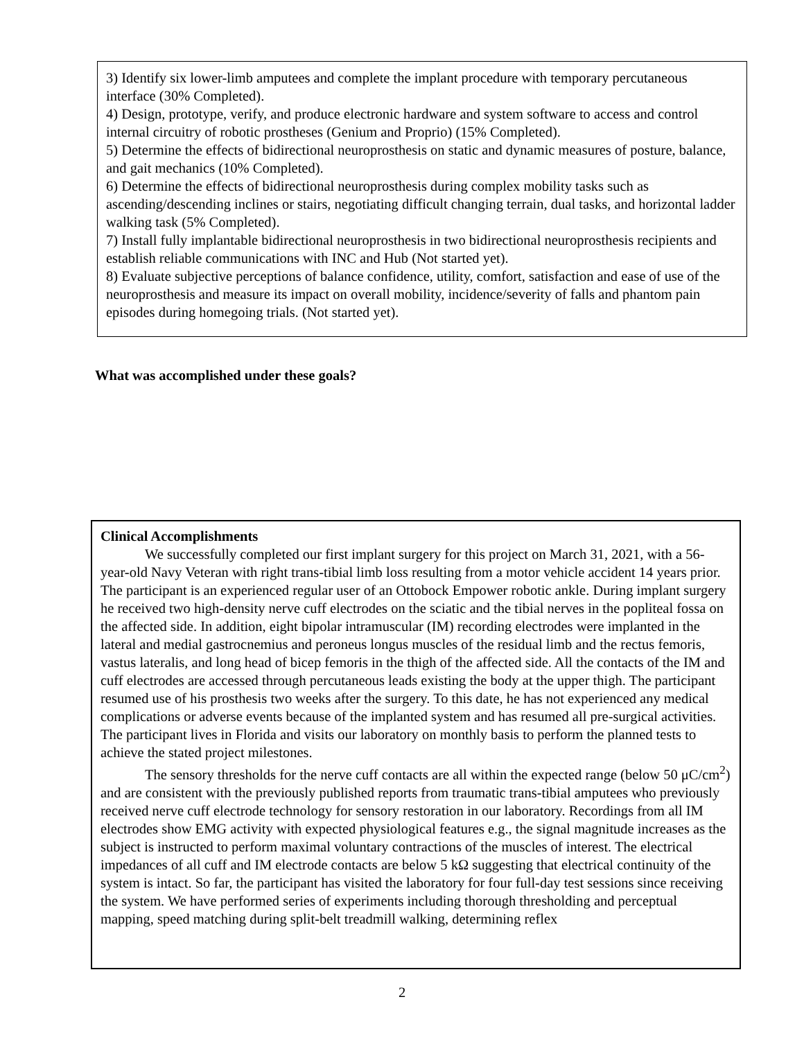3) Identify six lower-limb amputees and complete the implant procedure with temporary percutaneous interface (30% Completed).
4) Design, prototype, verify, and produce electronic hardware and system software to access and control internal circuitry of robotic prostheses (Genium and Proprio) (15% Completed).
5) Determine the effects of bidirectional neuroprosthesis on static and dynamic measures of posture, balance, and gait mechanics (10% Completed).
6) Determine the effects of bidirectional neuroprosthesis during complex mobility tasks such as ascending/descending inclines or stairs, negotiating difficult changing terrain, dual tasks, and horizontal ladder walking task (5% Completed).
7) Install fully implantable bidirectional neuroprosthesis in two bidirectional neuroprosthesis recipients and establish reliable communications with INC and Hub (Not started yet).
8) Evaluate subjective perceptions of balance confidence, utility, comfort, satisfaction and ease of use of the neuroprosthesis and measure its impact on overall mobility, incidence/severity of falls and phantom pain episodes during homegoing trials. (Not started yet).
What was accomplished under these goals?
Clinical Accomplishments
We successfully completed our first implant surgery for this project on March 31, 2021, with a 56-year-old Navy Veteran with right trans-tibial limb loss resulting from a motor vehicle accident 14 years prior. The participant is an experienced regular user of an Ottobock Empower robotic ankle. During implant surgery he received two high-density nerve cuff electrodes on the sciatic and the tibial nerves in the popliteal fossa on the affected side. In addition, eight bipolar intramuscular (IM) recording electrodes were implanted in the lateral and medial gastrocnemius and peroneus longus muscles of the residual limb and the rectus femoris, vastus lateralis, and long head of bicep femoris in the thigh of the affected side. All the contacts of the IM and cuff electrodes are accessed through percutaneous leads existing the body at the upper thigh. The participant resumed use of his prosthesis two weeks after the surgery. To this date, he has not experienced any medical complications or adverse events because of the implanted system and has resumed all pre-surgical activities. The participant lives in Florida and visits our laboratory on monthly basis to perform the planned tests to achieve the stated project milestones.
The sensory thresholds for the nerve cuff contacts are all within the expected range (below 50 μC/cm<sup>2</sup>) and are consistent with the previously published reports from traumatic trans-tibial amputees who previously received nerve cuff electrode technology for sensory restoration in our laboratory. Recordings from all IM electrodes show EMG activity with expected physiological features e.g., the signal magnitude increases as the subject is instructed to perform maximal voluntary contractions of the muscles of interest. The electrical impedances of all cuff and IM electrode contacts are below 5 kΩ suggesting that electrical continuity of the system is intact. So far, the participant has visited the laboratory for four full-day test sessions since receiving the system. We have performed series of experiments including thorough thresholding and perceptual mapping, speed matching during split-belt treadmill walking, determining reflex
2